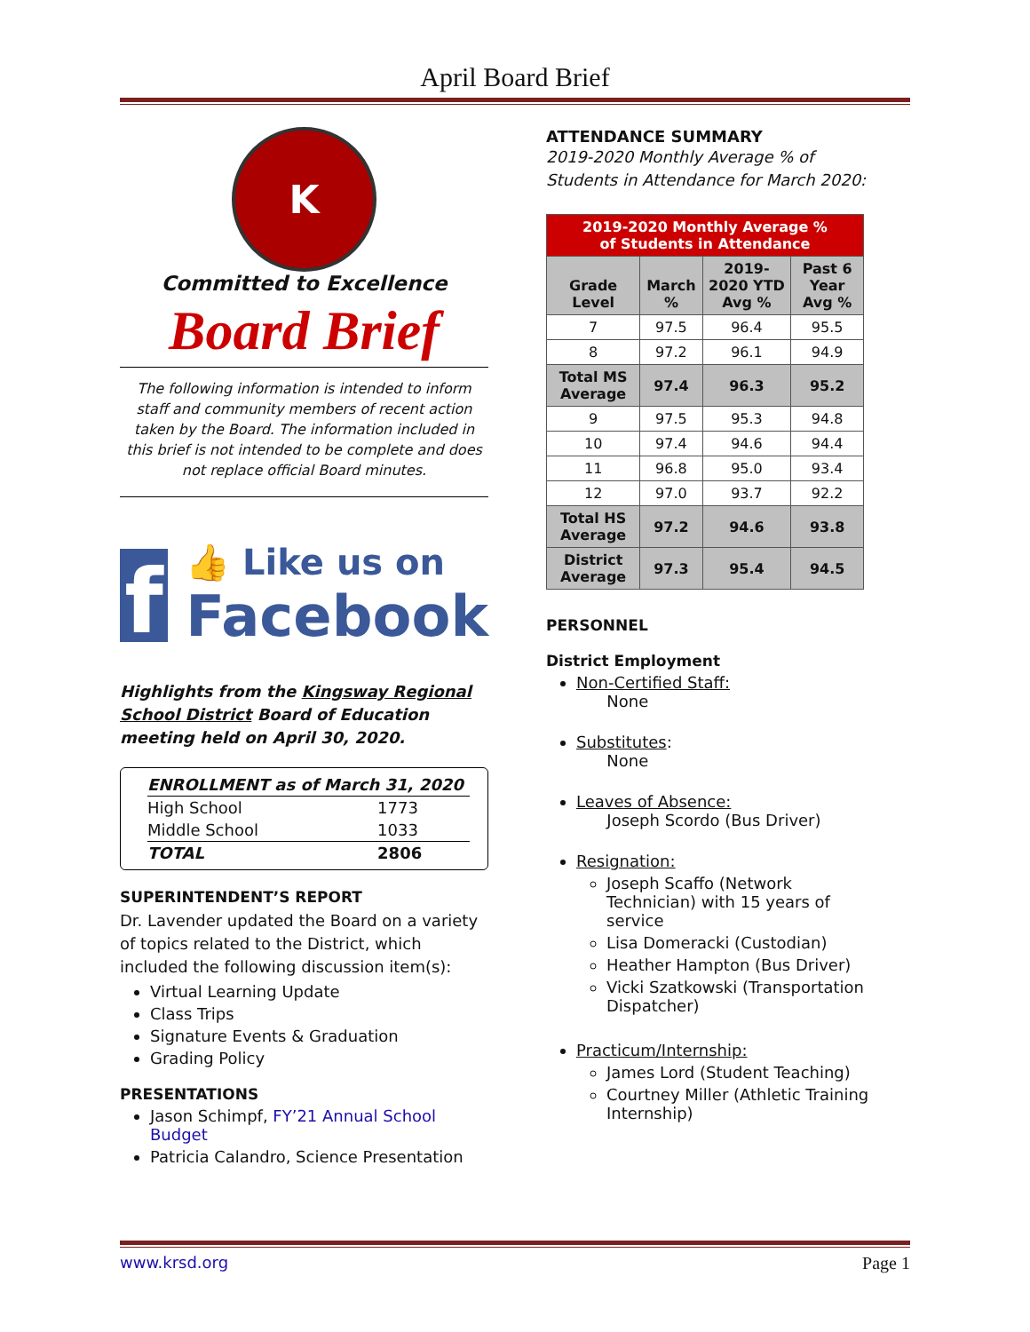April Board Brief
K
Committed to Excellence
Board Brief
The following information is intended to inform staff and community members of recent action taken by the Board. The information included in this brief is not intended to be complete and does not replace official Board minutes.
f
👍 Like us on
Facebook
Highlights from the Kingsway Regional School District Board of Education meeting held on April 30, 2020.
| ENROLLMENT as of March 31, 2020 | |
| High School | 1773 |
| Middle School | 1033 |
| TOTAL | 2806 |
SUPERINTENDENT’S REPORT
Dr. Lavender updated the Board on a variety of topics related to the District, which included the following discussion item(s):
Virtual Learning Update
Class Trips
Signature Events & Graduation
Grading Policy
PRESENTATIONS
Jason Schimpf, FY’21 Annual School Budget
Patricia Calandro, Science Presentation
ATTENDANCE SUMMARY
2019-2020 Monthly Average % of Students in Attendance for March 2020:
| 2019-2020 Monthly Average % of Students in Attendance | | | |
| --- | --- | --- | --- |
| Grade Level | March % | 2019-2020 YTD Avg % | Past 6 Year Avg % |
| 7 | 97.5 | 96.4 | 95.5 |
| 8 | 97.2 | 96.1 | 94.9 |
| Total MS Average | 97.4 | 96.3 | 95.2 |
| 9 | 97.5 | 95.3 | 94.8 |
| 10 | 97.4 | 94.6 | 94.4 |
| 11 | 96.8 | 95.0 | 93.4 |
| 12 | 97.0 | 93.7 | 92.2 |
| Total HS Average | 97.2 | 94.6 | 93.8 |
| District Average | 97.3 | 95.4 | 94.5 |
PERSONNEL
District Employment
Non-Certified Staff:
None
Substitutes:
None
Leaves of Absence:
Joseph Scordo (Bus Driver)
Resignation:
Joseph Scaffo (Network Technician) with 15 years of service
Lisa Domeracki (Custodian)
Heather Hampton (Bus Driver)
Vicki Szatkowski (Transportation Dispatcher)
Practicum/Internship:
James Lord (Student Teaching)
Courtney Miller (Athletic Training Internship)
www.krsd.org Page 1